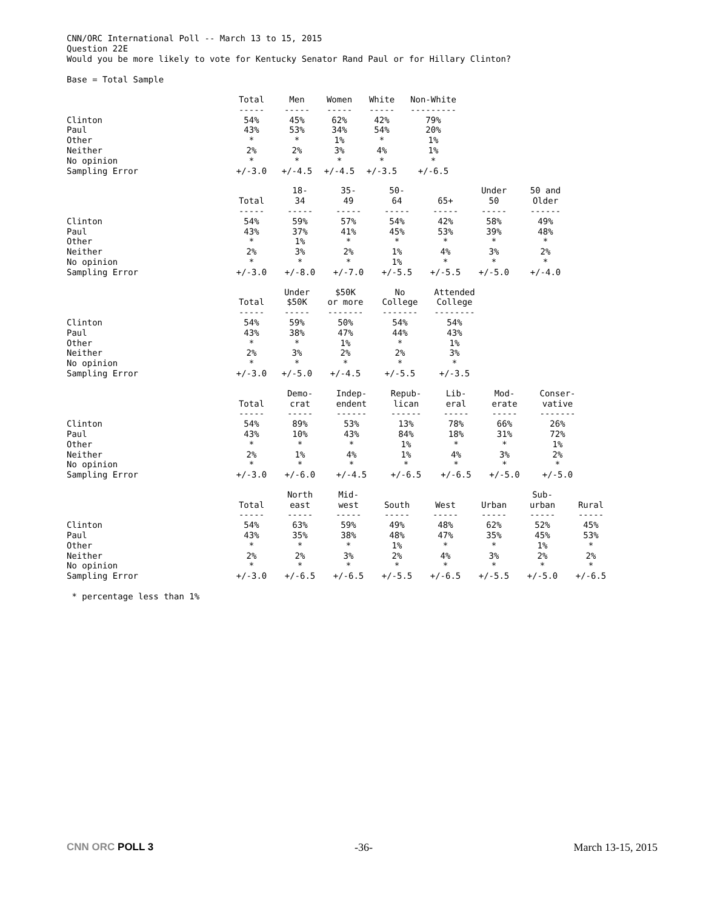CNN/ORC International Poll -- March 13 to 15, 2015
Question 22E
Would you be more likely to vote for Kentucky Senator Rand Paul or for Hillary Clinton?
Base = Total Sample
| | Total | Men | Women | White | Non-White |
| | ----- | ----- | ----- | ----- | --------- |
| Clinton | 54% | 45% | 62% | 42% | 79% |
| Paul | 43% | 53% | 34% | 54% | 20% |
| Other | * | * | 1% | * | 1% |
| Neither | 2% | 2% | 3% | 4% | 1% |
| No opinion | * | * | * | * | * |
| Sampling Error | +/-3.0 | +/-4.5 | +/-4.5 | +/-3.5 | +/-6.5 |
| | Total | 18- 34 | 35- 49 | 50- 64 | 65+ | Under 50 | 50 and Older |
| | ----- | ----- | ----- | ----- | ----- | ----- | ------ |
| Clinton | 54% | 59% | 57% | 54% | 42% | 58% | 49% |
| Paul | 43% | 37% | 41% | 45% | 53% | 39% | 48% |
| Other | * | 1% | * | * | * | * | * |
| Neither | 2% | 3% | 2% | 1% | 4% | 3% | 2% |
| No opinion | * | * | * | 1% | * | * | * |
| Sampling Error | +/-3.0 | +/-8.0 | +/-7.0 | +/-5.5 | +/-5.5 | +/-5.0 | +/-4.0 |
| | Total | Under $50K | $50K or more | No College | Attended College |
| | ----- | ----- | ------- | ------- | -------- |
| Clinton | 54% | 59% | 50% | 54% | 54% |
| Paul | 43% | 38% | 47% | 44% | 43% |
| Other | * | * | 1% | * | 1% |
| Neither | 2% | 3% | 2% | 2% | 3% |
| No opinion | * | * | * | * | * |
| Sampling Error | +/-3.0 | +/-5.0 | +/-4.5 | +/-5.5 | +/-3.5 |
| | Total | Demo- crat | Indep- endent | Repub- lican | Lib- eral | Mod- erate | Conser- vative |
| | ----- | ----- | ------ | ------ | ----- | ----- | ------- |
| Clinton | 54% | 89% | 53% | 13% | 78% | 66% | 26% |
| Paul | 43% | 10% | 43% | 84% | 18% | 31% | 72% |
| Other | * | * | * | 1% | * | * | 1% |
| Neither | 2% | 1% | 4% | 1% | 4% | 3% | 2% |
| No opinion | * | * | * | * | * | * | * |
| Sampling Error | +/-3.0 | +/-6.0 | +/-4.5 | +/-6.5 | +/-6.5 | +/-5.0 | +/-5.0 |
| | Total | North east | Mid- west | South | West | Urban | Sub- urban | Rural |
| | ----- | ----- | ----- | ----- | ----- | ----- | ----- | ----- |
| Clinton | 54% | 63% | 59% | 49% | 48% | 62% | 52% | 45% |
| Paul | 43% | 35% | 38% | 48% | 47% | 35% | 45% | 53% |
| Other | * | * | * | 1% | * | * | 1% | * |
| Neither | 2% | 2% | 3% | 2% | 4% | 3% | 2% | 2% |
| No opinion | * | * | * | * | * | * | * | * |
| Sampling Error | +/-3.0 | +/-6.5 | +/-6.5 | +/-5.5 | +/-6.5 | +/-5.5 | +/-5.0 | +/-6.5 |
* percentage less than 1%
CNN ORC POLL 3 -36- March 13-15, 2015